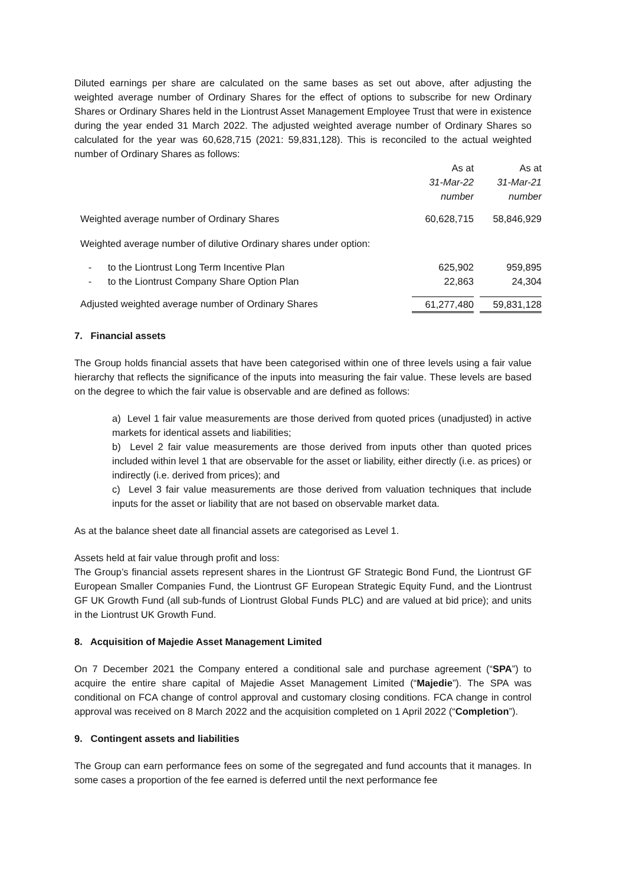Diluted earnings per share are calculated on the same bases as set out above, after adjusting the weighted average number of Ordinary Shares for the effect of options to subscribe for new Ordinary Shares or Ordinary Shares held in the Liontrust Asset Management Employee Trust that were in existence during the year ended 31 March 2022. The adjusted weighted average number of Ordinary Shares so calculated for the year was 60,628,715 (2021: 59,831,128). This is reconciled to the actual weighted number of Ordinary Shares as follows:
| | As at 31-Mar-22 number | | As at 31-Mar-21 number |
| Weighted average number of Ordinary Shares | 60,628,715 | | 58,846,929 |
| Weighted average number of dilutive Ordinary shares under option: | | | |
| - to the Liontrust Long Term Incentive Plan | 625,902 | | 959,895 |
| - to the Liontrust Company Share Option Plan | 22,863 | | 24,304 |
| Adjusted weighted average number of Ordinary Shares | 61,277,480 | | 59,831,128 |
7. Financial assets
The Group holds financial assets that have been categorised within one of three levels using a fair value hierarchy that reflects the significance of the inputs into measuring the fair value. These levels are based on the degree to which the fair value is observable and are defined as follows:
a) Level 1 fair value measurements are those derived from quoted prices (unadjusted) in active markets for identical assets and liabilities;
b) Level 2 fair value measurements are those derived from inputs other than quoted prices included within level 1 that are observable for the asset or liability, either directly (i.e. as prices) or indirectly (i.e. derived from prices); and
c) Level 3 fair value measurements are those derived from valuation techniques that include inputs for the asset or liability that are not based on observable market data.
As at the balance sheet date all financial assets are categorised as Level 1.
Assets held at fair value through profit and loss:
The Group’s financial assets represent shares in the Liontrust GF Strategic Bond Fund, the Liontrust GF European Smaller Companies Fund, the Liontrust GF European Strategic Equity Fund, and the Liontrust GF UK Growth Fund (all sub-funds of Liontrust Global Funds PLC) and are valued at bid price); and units in the Liontrust UK Growth Fund.
8. Acquisition of Majedie Asset Management Limited
On 7 December 2021 the Company entered a conditional sale and purchase agreement (“SPA”) to acquire the entire share capital of Majedie Asset Management Limited (“Majedie”). The SPA was conditional on FCA change of control approval and customary closing conditions. FCA change in control approval was received on 8 March 2022 and the acquisition completed on 1 April 2022 (“Completion”).
9. Contingent assets and liabilities
The Group can earn performance fees on some of the segregated and fund accounts that it manages. In some cases a proportion of the fee earned is deferred until the next performance fee